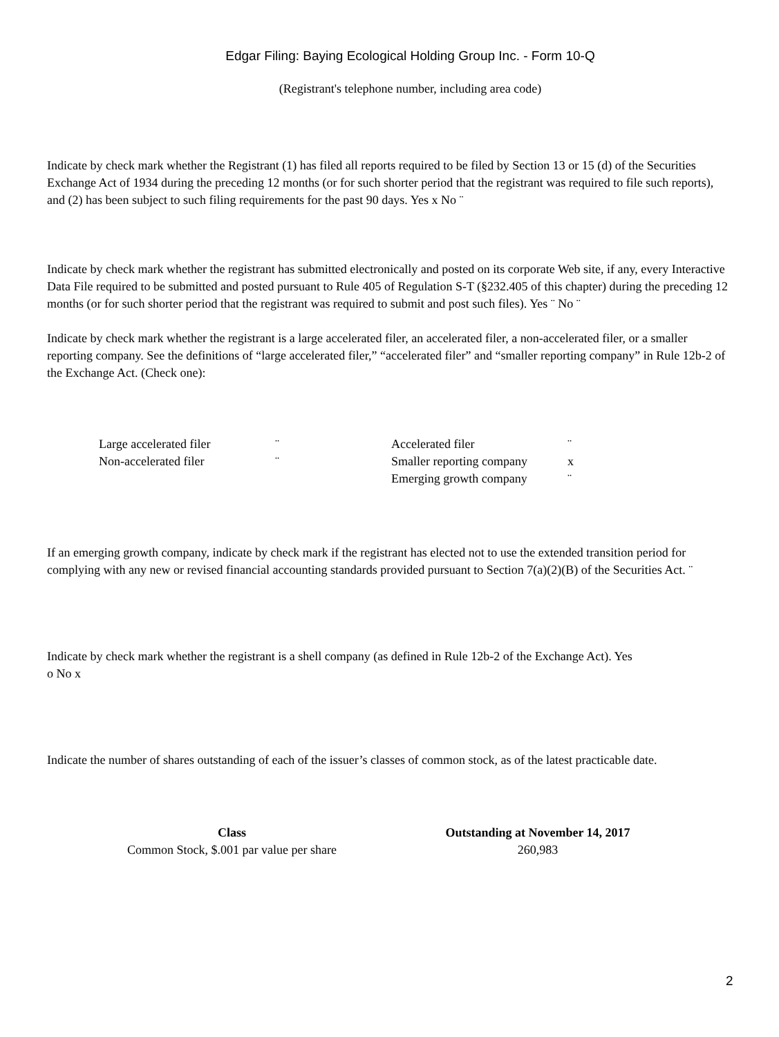Edgar Filing: Baying Ecological Holding Group Inc. - Form 10-Q
(Registrant's telephone number, including area code)
Indicate by check mark whether the Registrant (1) has filed all reports required to be filed by Section 13 or 15 (d) of the Securities Exchange Act of 1934 during the preceding 12 months (or for such shorter period that the registrant was required to file such reports), and (2) has been subject to such filing requirements for the past 90 days. Yes x No ¨
Indicate by check mark whether the registrant has submitted electronically and posted on its corporate Web site, if any, every Interactive Data File required to be submitted and posted pursuant to Rule 405 of Regulation S-T (§232.405 of this chapter) during the preceding 12 months (or for such shorter period that the registrant was required to submit and post such files). Yes ¨ No ¨
Indicate by check mark whether the registrant is a large accelerated filer, an accelerated filer, a non-accelerated filer, or a smaller reporting company. See the definitions of “large accelerated filer,” “accelerated filer” and “smaller reporting company” in Rule 12b-2 of the Exchange Act. (Check one):
| Large accelerated filer | ¨ | Accelerated filer | ¨ |
| Non-accelerated filer | ¨ | Smaller reporting company | x |
| | | Emerging growth company | ¨ |
If an emerging growth company, indicate by check mark if the registrant has elected not to use the extended transition period for complying with any new or revised financial accounting standards provided pursuant to Section 7(a)(2)(B) of the Securities Act. ¨
Indicate by check mark whether the registrant is a shell company (as defined in Rule 12b-2 of the Exchange Act). Yes
o No x
Indicate the number of shares outstanding of each of the issuer’s classes of common stock, as of the latest practicable date.
| Class | Outstanding at November 14, 2017 |
| --- | --- |
| Common Stock, $.001 par value per share | 260,983 |
2